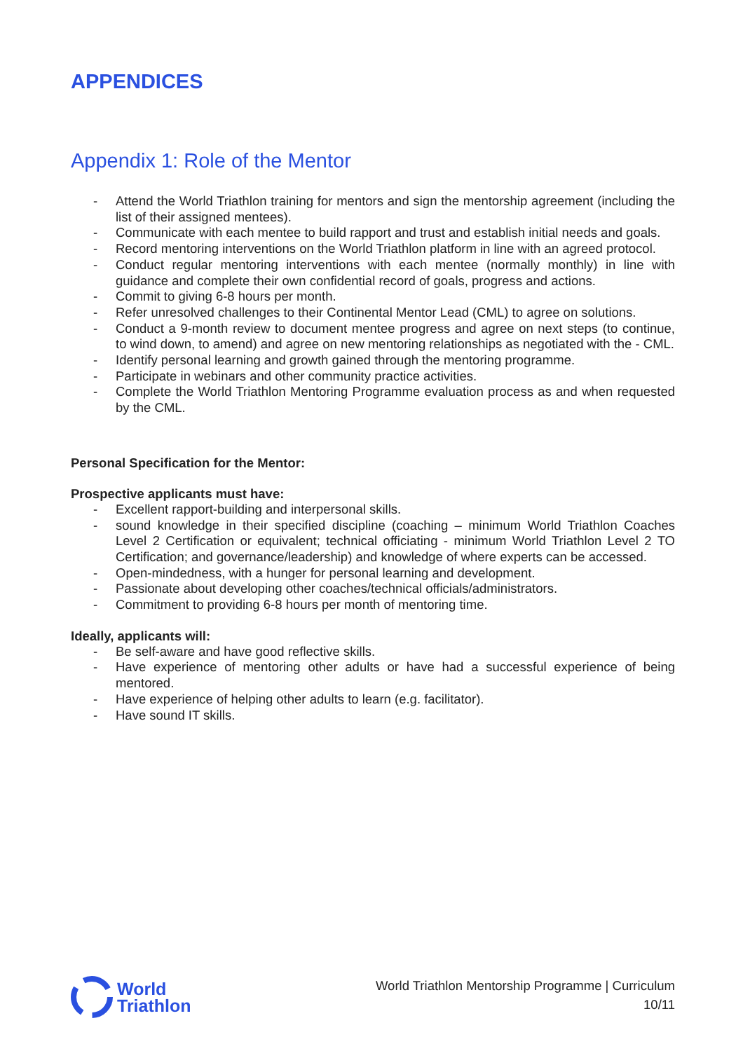APPENDICES
Appendix 1: Role of the Mentor
- Attend the World Triathlon training for mentors and sign the mentorship agreement (including the list of their assigned mentees).
- Communicate with each mentee to build rapport and trust and establish initial needs and goals.
- Record mentoring interventions on the World Triathlon platform in line with an agreed protocol.
- Conduct regular mentoring interventions with each mentee (normally monthly) in line with guidance and complete their own confidential record of goals, progress and actions.
- Commit to giving 6-8 hours per month.
- Refer unresolved challenges to their Continental Mentor Lead (CML) to agree on solutions.
- Conduct a 9-month review to document mentee progress and agree on next steps (to continue, to wind down, to amend) and agree on new mentoring relationships as negotiated with the - CML.
- Identify personal learning and growth gained through the mentoring programme.
- Participate in webinars and other community practice activities.
- Complete the World Triathlon Mentoring Programme evaluation process as and when requested by the CML.
Personal Specification for the Mentor:
Prospective applicants must have:
- Excellent rapport-building and interpersonal skills.
- sound knowledge in their specified discipline (coaching – minimum World Triathlon Coaches Level 2 Certification or equivalent; technical officiating - minimum World Triathlon Level 2 TO Certification; and governance/leadership) and knowledge of where experts can be accessed.
- Open-mindedness, with a hunger for personal learning and development.
- Passionate about developing other coaches/technical officials/administrators.
- Commitment to providing 6-8 hours per month of mentoring time.
Ideally, applicants will:
- Be self-aware and have good reflective skills.
- Have experience of mentoring other adults or have had a successful experience of being mentored.
- Have experience of helping other adults to learn (e.g. facilitator).
- Have sound IT skills.
World
Triathlon
World Triathlon Mentorship Programme | Curriculum
10/11